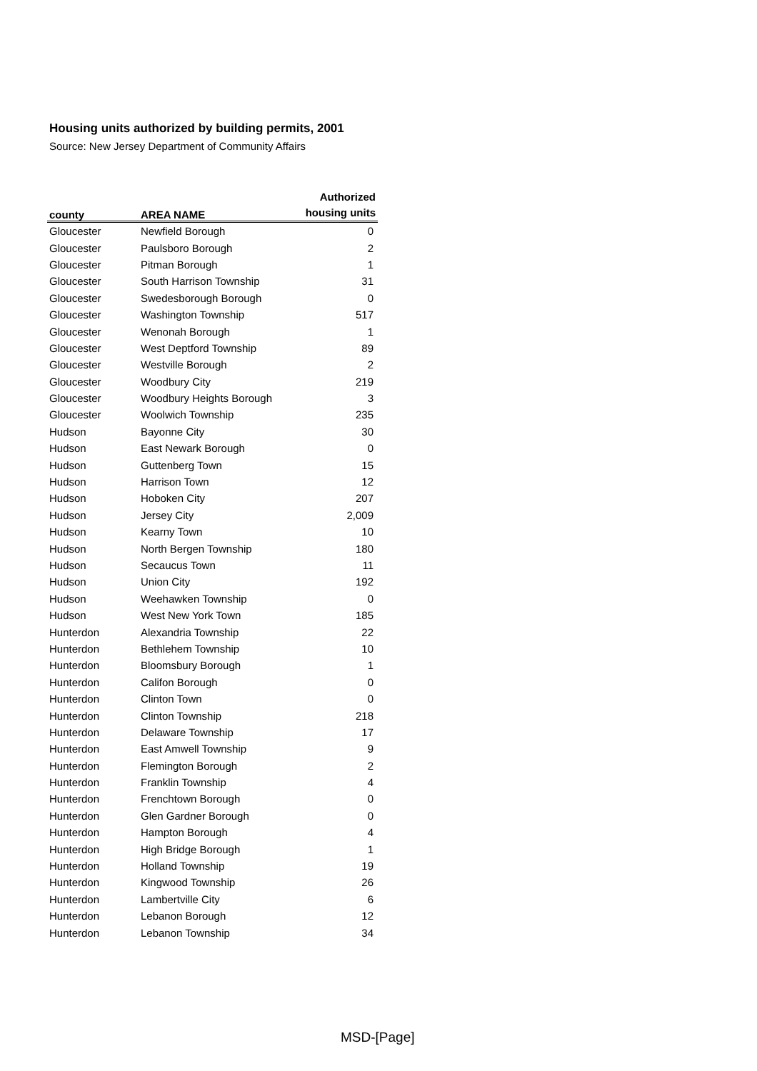Housing units authorized by building permits, 2001
Source: New Jersey Department of Community Affairs
| county | AREA NAME | Authorized housing units |
| --- | --- | --- |
| Gloucester | Newfield Borough | 0 |
| Gloucester | Paulsboro Borough | 2 |
| Gloucester | Pitman Borough | 1 |
| Gloucester | South Harrison Township | 31 |
| Gloucester | Swedesborough Borough | 0 |
| Gloucester | Washington Township | 517 |
| Gloucester | Wenonah Borough | 1 |
| Gloucester | West Deptford Township | 89 |
| Gloucester | Westville Borough | 2 |
| Gloucester | Woodbury City | 219 |
| Gloucester | Woodbury Heights Borough | 3 |
| Gloucester | Woolwich Township | 235 |
| Hudson | Bayonne City | 30 |
| Hudson | East Newark Borough | 0 |
| Hudson | Guttenberg Town | 15 |
| Hudson | Harrison Town | 12 |
| Hudson | Hoboken City | 207 |
| Hudson | Jersey City | 2,009 |
| Hudson | Kearny Town | 10 |
| Hudson | North Bergen Township | 180 |
| Hudson | Secaucus Town | 11 |
| Hudson | Union City | 192 |
| Hudson | Weehawken Township | 0 |
| Hudson | West New York Town | 185 |
| Hunterdon | Alexandria Township | 22 |
| Hunterdon | Bethlehem Township | 10 |
| Hunterdon | Bloomsbury Borough | 1 |
| Hunterdon | Califon Borough | 0 |
| Hunterdon | Clinton Town | 0 |
| Hunterdon | Clinton Township | 218 |
| Hunterdon | Delaware Township | 17 |
| Hunterdon | East Amwell Township | 9 |
| Hunterdon | Flemington Borough | 2 |
| Hunterdon | Franklin Township | 4 |
| Hunterdon | Frenchtown Borough | 0 |
| Hunterdon | Glen Gardner Borough | 0 |
| Hunterdon | Hampton Borough | 4 |
| Hunterdon | High Bridge Borough | 1 |
| Hunterdon | Holland Township | 19 |
| Hunterdon | Kingwood Township | 26 |
| Hunterdon | Lambertville City | 6 |
| Hunterdon | Lebanon Borough | 12 |
| Hunterdon | Lebanon Township | 34 |
MSD-[Page]